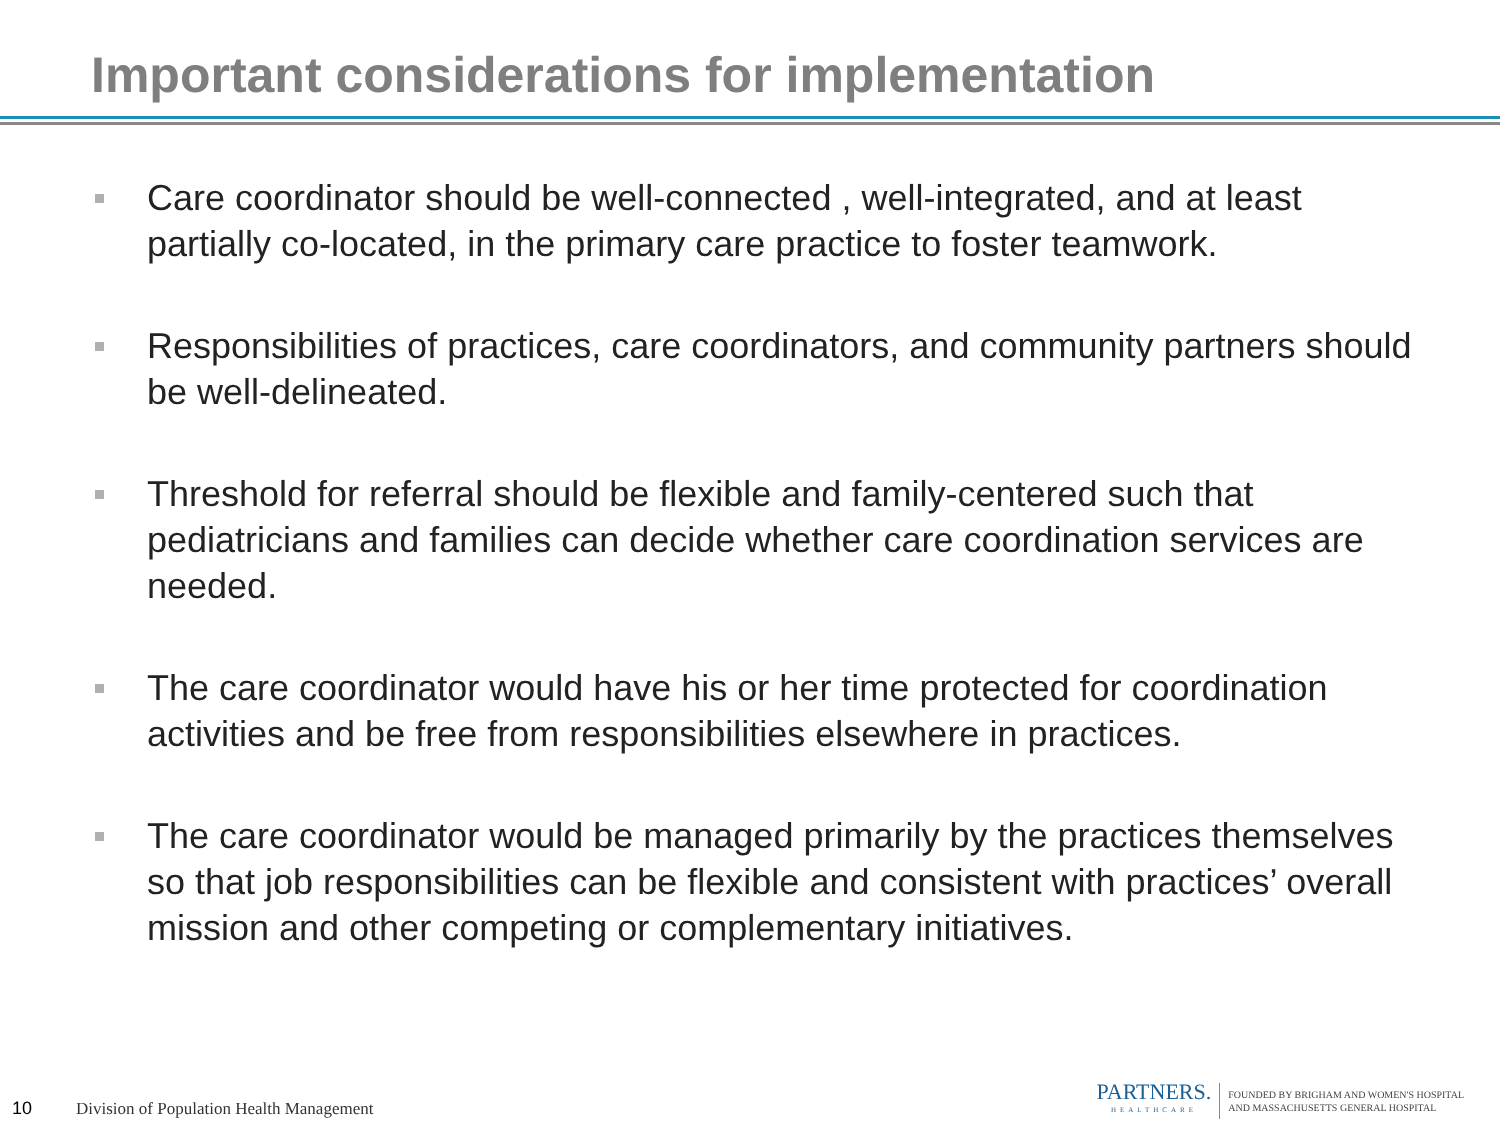Important considerations for implementation
Care coordinator should be well-connected , well-integrated, and at least partially co-located, in the primary care practice to foster teamwork.
Responsibilities of practices, care coordinators, and community partners should be well-delineated.
Threshold for referral should be flexible and family-centered such that pediatricians and families can decide whether care coordination services are needed.
The care coordinator would have his or her time protected for coordination activities and be free from responsibilities elsewhere in practices.
The care coordinator would be managed primarily by the practices themselves so that job responsibilities can be flexible and consistent with practices’ overall mission and other competing or complementary initiatives.
10
Division of Population Health Management
PARTNERS.
HEALTHCARE
FOUNDED BY BRIGHAM AND WOMEN'S HOSPITAL
AND MASSACHUSETTS GENERAL HOSPITAL